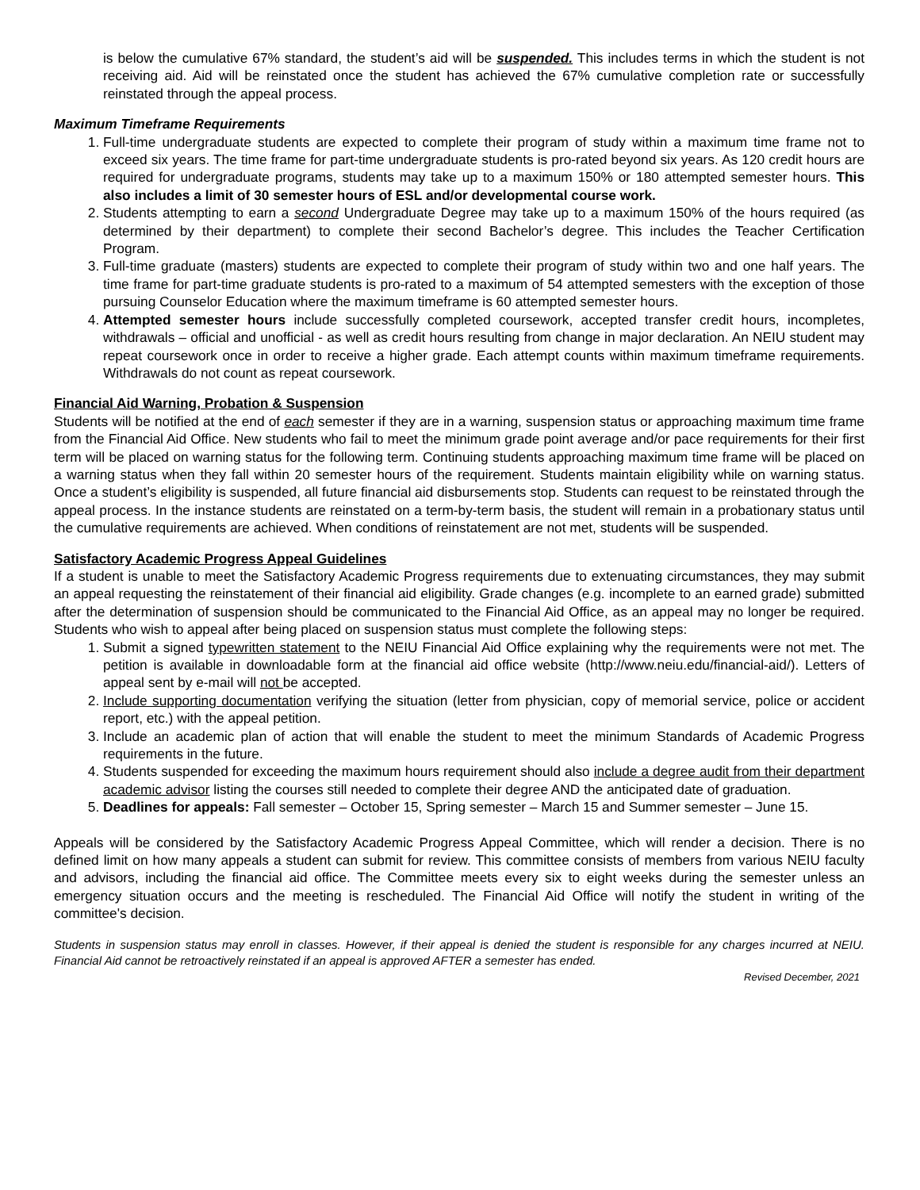is below the cumulative 67% standard, the student’s aid will be suspended. This includes terms in which the student is not receiving aid. Aid will be reinstated once the student has achieved the 67% cumulative completion rate or successfully reinstated through the appeal process.
Maximum Timeframe Requirements
1. Full-time undergraduate students are expected to complete their program of study within a maximum time frame not to exceed six years. The time frame for part-time undergraduate students is pro-rated beyond six years. As 120 credit hours are required for undergraduate programs, students may take up to a maximum 150% or 180 attempted semester hours. This also includes a limit of 30 semester hours of ESL and/or developmental course work.
2. Students attempting to earn a second Undergraduate Degree may take up to a maximum 150% of the hours required (as determined by their department) to complete their second Bachelor’s degree. This includes the Teacher Certification Program.
3. Full-time graduate (masters) students are expected to complete their program of study within two and one half years. The time frame for part-time graduate students is pro-rated to a maximum of 54 attempted semesters with the exception of those pursuing Counselor Education where the maximum timeframe is 60 attempted semester hours.
4. Attempted semester hours include successfully completed coursework, accepted transfer credit hours, incompletes, withdrawals – official and unofficial - as well as credit hours resulting from change in major declaration. An NEIU student may repeat coursework once in order to receive a higher grade. Each attempt counts within maximum timeframe requirements. Withdrawals do not count as repeat coursework.
Financial Aid Warning, Probation & Suspension
Students will be notified at the end of each semester if they are in a warning, suspension status or approaching maximum time frame from the Financial Aid Office. New students who fail to meet the minimum grade point average and/or pace requirements for their first term will be placed on warning status for the following term. Continuing students approaching maximum time frame will be placed on a warning status when they fall within 20 semester hours of the requirement. Students maintain eligibility while on warning status. Once a student’s eligibility is suspended, all future financial aid disbursements stop. Students can request to be reinstated through the appeal process. In the instance students are reinstated on a term-by-term basis, the student will remain in a probationary status until the cumulative requirements are achieved. When conditions of reinstatement are not met, students will be suspended.
Satisfactory Academic Progress Appeal Guidelines
If a student is unable to meet the Satisfactory Academic Progress requirements due to extenuating circumstances, they may submit an appeal requesting the reinstatement of their financial aid eligibility. Grade changes (e.g. incomplete to an earned grade) submitted after the determination of suspension should be communicated to the Financial Aid Office, as an appeal may no longer be required. Students who wish to appeal after being placed on suspension status must complete the following steps:
1. Submit a signed typewritten statement to the NEIU Financial Aid Office explaining why the requirements were not met. The petition is available in downloadable form at the financial aid office website (http://www.neiu.edu/financial-aid/). Letters of appeal sent by e-mail will not be accepted.
2. Include supporting documentation verifying the situation (letter from physician, copy of memorial service, police or accident report, etc.) with the appeal petition.
3. Include an academic plan of action that will enable the student to meet the minimum Standards of Academic Progress requirements in the future.
4. Students suspended for exceeding the maximum hours requirement should also include a degree audit from their department academic advisor listing the courses still needed to complete their degree AND the anticipated date of graduation.
5. Deadlines for appeals: Fall semester – October 15, Spring semester – March 15 and Summer semester – June 15.
Appeals will be considered by the Satisfactory Academic Progress Appeal Committee, which will render a decision. There is no defined limit on how many appeals a student can submit for review. This committee consists of members from various NEIU faculty and advisors, including the financial aid office. The Committee meets every six to eight weeks during the semester unless an emergency situation occurs and the meeting is rescheduled. The Financial Aid Office will notify the student in writing of the committee's decision.
Students in suspension status may enroll in classes. However, if their appeal is denied the student is responsible for any charges incurred at NEIU. Financial Aid cannot be retroactively reinstated if an appeal is approved AFTER a semester has ended.
Revised December, 2021